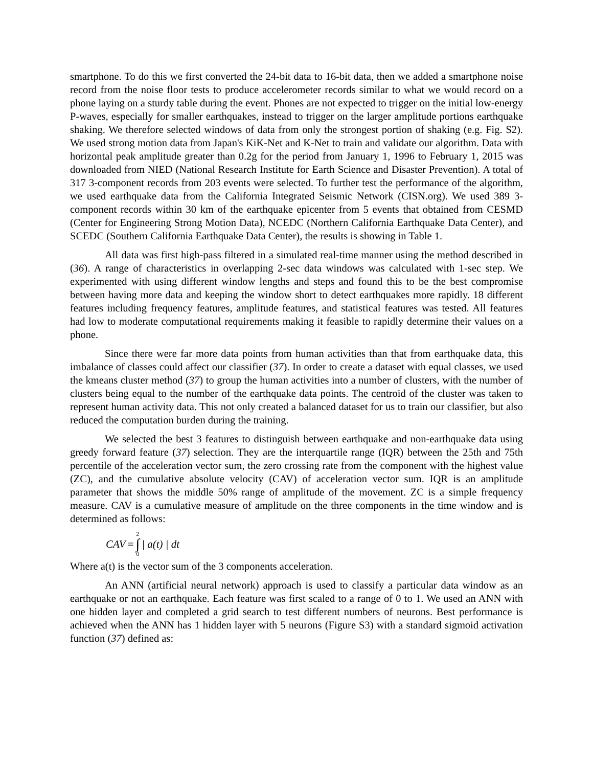smartphone. To do this we first converted the 24-bit data to 16-bit data, then we added a smartphone noise record from the noise floor tests to produce accelerometer records similar to what we would record on a phone laying on a sturdy table during the event. Phones are not expected to trigger on the initial low-energy P-waves, especially for smaller earthquakes, instead to trigger on the larger amplitude portions earthquake shaking. We therefore selected windows of data from only the strongest portion of shaking (e.g. Fig. S2). We used strong motion data from Japan's KiK-Net and K-Net to train and validate our algorithm. Data with horizontal peak amplitude greater than 0.2g for the period from January 1, 1996 to February 1, 2015 was downloaded from NIED (National Research Institute for Earth Science and Disaster Prevention). A total of 317 3-component records from 203 events were selected. To further test the performance of the algorithm, we used earthquake data from the California Integrated Seismic Network (CISN.org). We used 389 3-component records within 30 km of the earthquake epicenter from 5 events that obtained from CESMD (Center for Engineering Strong Motion Data), NCEDC (Northern California Earthquake Data Center), and SCEDC (Southern California Earthquake Data Center), the results is showing in Table 1.
All data was first high-pass filtered in a simulated real-time manner using the method described in (36). A range of characteristics in overlapping 2-sec data windows was calculated with 1-sec step. We experimented with using different window lengths and steps and found this to be the best compromise between having more data and keeping the window short to detect earthquakes more rapidly. 18 different features including frequency features, amplitude features, and statistical features was tested. All features had low to moderate computational requirements making it feasible to rapidly determine their values on a phone.
Since there were far more data points from human activities than that from earthquake data, this imbalance of classes could affect our classifier (37). In order to create a dataset with equal classes, we used the kmeans cluster method (37) to group the human activities into a number of clusters, with the number of clusters being equal to the number of the earthquake data points. The centroid of the cluster was taken to represent human activity data. This not only created a balanced dataset for us to train our classifier, but also reduced the computation burden during the training.
We selected the best 3 features to distinguish between earthquake and non-earthquake data using greedy forward feature (37) selection. They are the interquartile range (IQR) between the 25th and 75th percentile of the acceleration vector sum, the zero crossing rate from the component with the highest value (ZC), and the cumulative absolute velocity (CAV) of acceleration vector sum. IQR is an amplitude parameter that shows the middle 50% range of amplitude of the movement. ZC is a simple frequency measure. CAV is a cumulative measure of amplitude on the three components in the time window and is determined as follows:
CAV = 2 ∫ 0 | a(t) | dt
Where a(t) is the vector sum of the 3 components acceleration.
An ANN (artificial neural network) approach is used to classify a particular data window as an earthquake or not an earthquake. Each feature was first scaled to a range of 0 to 1. We used an ANN with one hidden layer and completed a grid search to test different numbers of neurons. Best performance is achieved when the ANN has 1 hidden layer with 5 neurons (Figure S3) with a standard sigmoid activation function (37) defined as: